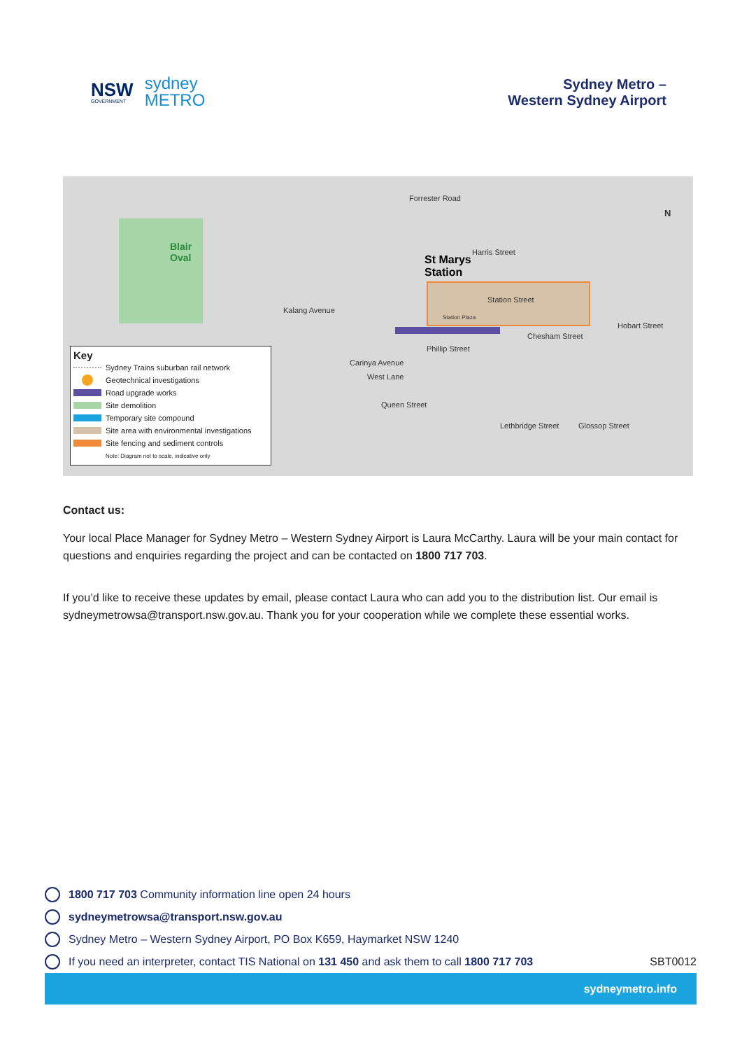NSW
GOVERNMENT
sydney
METRO
Sydney Metro –
Western Sydney Airport
Blair
Oval St Marys
Station
Harris Street
Station Street
Station Plaza
Hobart Street
Chesham Street
Phillip Street
Forrester Road
Kalang Avenue
Carinya Avenue
West Lane
Queen Street
Lethbridge Street Glossop Street
N
Key
Sydney Trains suburban rail network
Geotechnical investigations
Road upgrade works
Site demolition
Temporary site compound
Site area with environmental investigations
Site fencing and sediment controls
Note: Diagram not to scale, indicative only
Contact us:
Your local Place Manager for Sydney Metro – Western Sydney Airport is Laura McCarthy. Laura will be your main contact for questions and enquiries regarding the project and can be contacted on 1800 717 703.
If you’d like to receive these updates by email, please contact Laura who can add you to the distribution list. Our email is sydneymetrowsa@transport.nsw.gov.au. Thank you for your cooperation while we complete these essential works.
1800 717 703 Community information line open 24 hours
sydneymetrowsa@transport.nsw.gov.au
Sydney Metro – Western Sydney Airport, PO Box K659, Haymarket NSW 1240
If you need an interpreter, contact TIS National on 131 450 and ask them to call 1800 717 703 SBT0012
sydneymetro.info